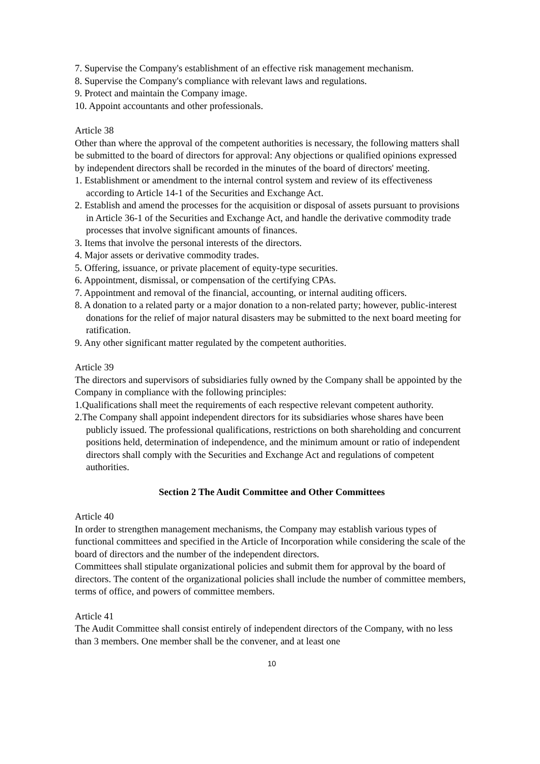7. Supervise the Company's establishment of an effective risk management mechanism.
8. Supervise the Company's compliance with relevant laws and regulations.
9. Protect and maintain the Company image.
10. Appoint accountants and other professionals.
Article 38
Other than where the approval of the competent authorities is necessary, the following matters shall be submitted to the board of directors for approval: Any objections or qualified opinions expressed by independent directors shall be recorded in the minutes of the board of directors' meeting.
1. Establishment or amendment to the internal control system and review of its effectiveness according to Article 14-1 of the Securities and Exchange Act.
2. Establish and amend the processes for the acquisition or disposal of assets pursuant to provisions in Article 36-1 of the Securities and Exchange Act, and handle the derivative commodity trade processes that involve significant amounts of finances.
3. Items that involve the personal interests of the directors.
4. Major assets or derivative commodity trades.
5. Offering, issuance, or private placement of equity-type securities.
6. Appointment, dismissal, or compensation of the certifying CPAs.
7. Appointment and removal of the financial, accounting, or internal auditing officers.
8. A donation to a related party or a major donation to a non-related party; however, public-interest donations for the relief of major natural disasters may be submitted to the next board meeting for ratification.
9. Any other significant matter regulated by the competent authorities.
Article 39
The directors and supervisors of subsidiaries fully owned by the Company shall be appointed by the Company in compliance with the following principles:
1.Qualifications shall meet the requirements of each respective relevant competent authority.
2.The Company shall appoint independent directors for its subsidiaries whose shares have been publicly issued. The professional qualifications, restrictions on both shareholding and concurrent positions held, determination of independence, and the minimum amount or ratio of independent directors shall comply with the Securities and Exchange Act and regulations of competent authorities.
Section 2 The Audit Committee and Other Committees
Article 40
In order to strengthen management mechanisms, the Company may establish various types of functional committees and specified in the Article of Incorporation while considering the scale of the board of directors and the number of the independent directors.
Committees shall stipulate organizational policies and submit them for approval by the board of directors. The content of the organizational policies shall include the number of committee members, terms of office, and powers of committee members.
Article 41
The Audit Committee shall consist entirely of independent directors of the Company, with no less than 3 members. One member shall be the convener, and at least one
10